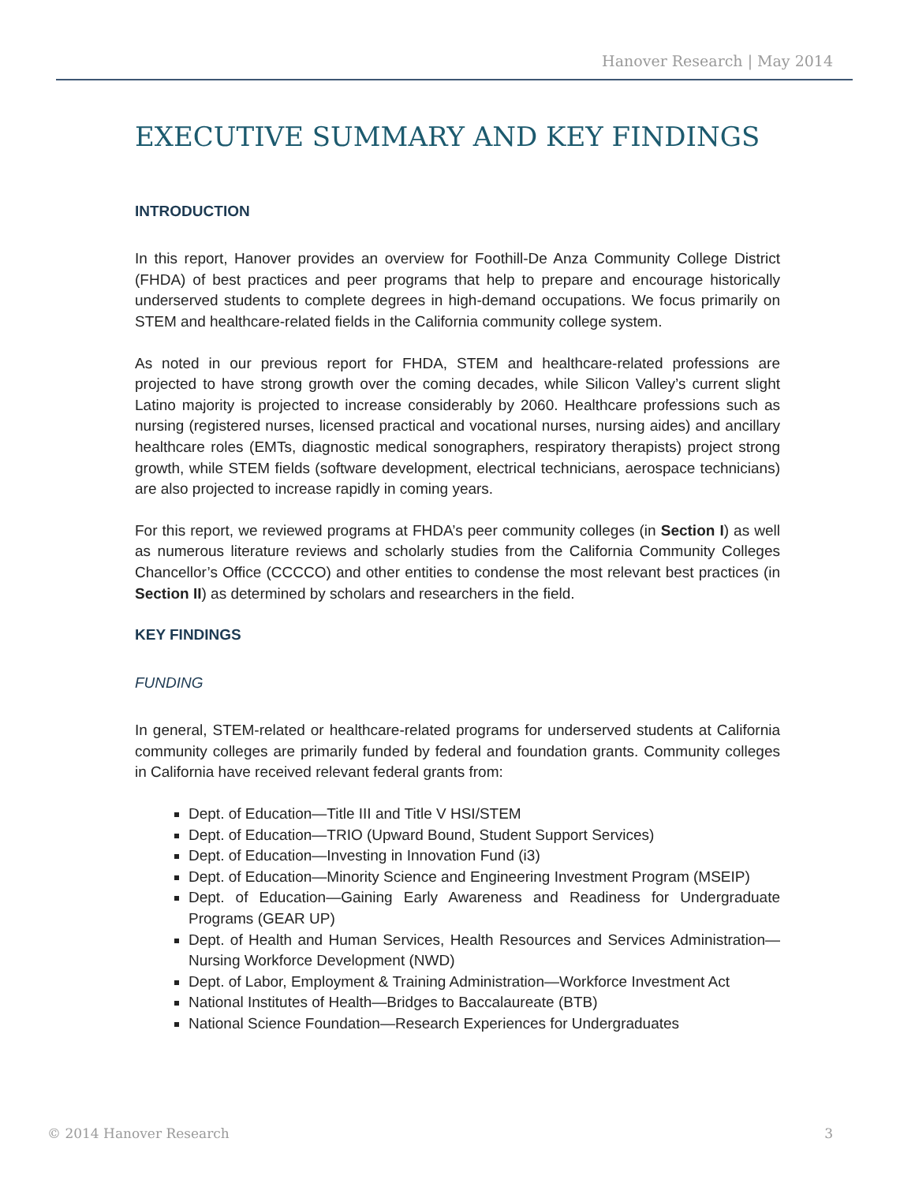Hanover Research | May 2014
EXECUTIVE SUMMARY AND KEY FINDINGS
INTRODUCTION
In this report, Hanover provides an overview for Foothill-De Anza Community College District (FHDA) of best practices and peer programs that help to prepare and encourage historically underserved students to complete degrees in high-demand occupations. We focus primarily on STEM and healthcare-related fields in the California community college system.
As noted in our previous report for FHDA, STEM and healthcare-related professions are projected to have strong growth over the coming decades, while Silicon Valley’s current slight Latino majority is projected to increase considerably by 2060. Healthcare professions such as nursing (registered nurses, licensed practical and vocational nurses, nursing aides) and ancillary healthcare roles (EMTs, diagnostic medical sonographers, respiratory therapists) project strong growth, while STEM fields (software development, electrical technicians, aerospace technicians) are also projected to increase rapidly in coming years.
For this report, we reviewed programs at FHDA’s peer community colleges (in Section I) as well as numerous literature reviews and scholarly studies from the California Community Colleges Chancellor’s Office (CCCCO) and other entities to condense the most relevant best practices (in Section II) as determined by scholars and researchers in the field.
KEY FINDINGS
FUNDING
In general, STEM-related or healthcare-related programs for underserved students at California community colleges are primarily funded by federal and foundation grants. Community colleges in California have received relevant federal grants from:
Dept. of Education—Title III and Title V HSI/STEM
Dept. of Education—TRIO (Upward Bound, Student Support Services)
Dept. of Education—Investing in Innovation Fund (i3)
Dept. of Education—Minority Science and Engineering Investment Program (MSEIP)
Dept. of Education—Gaining Early Awareness and Readiness for Undergraduate Programs (GEAR UP)
Dept. of Health and Human Services, Health Resources and Services Administration—Nursing Workforce Development (NWD)
Dept. of Labor, Employment & Training Administration—Workforce Investment Act
National Institutes of Health—Bridges to Baccalaureate (BTB)
National Science Foundation—Research Experiences for Undergraduates
© 2014 Hanover Research 3